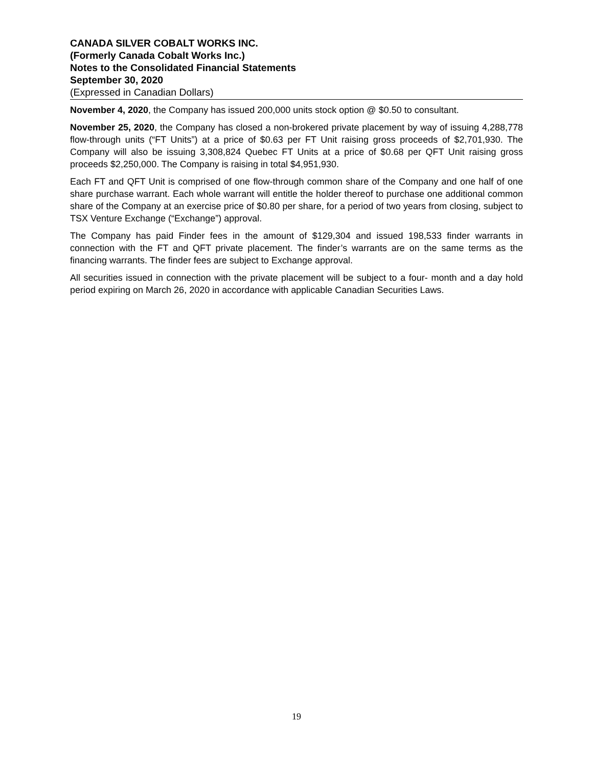CANADA SILVER COBALT WORKS INC.
(Formerly Canada Cobalt Works Inc.)
Notes to the Consolidated Financial Statements
September 30, 2020
(Expressed in Canadian Dollars)
November 4, 2020, the Company has issued 200,000 units stock option @ $0.50 to consultant.
November 25, 2020, the Company has closed a non-brokered private placement by way of issuing 4,288,778 flow-through units (“FT Units”) at a price of $0.63 per FT Unit raising gross proceeds of $2,701,930. The Company will also be issuing 3,308,824 Quebec FT Units at a price of $0.68 per QFT Unit raising gross proceeds $2,250,000. The Company is raising in total $4,951,930.
Each FT and QFT Unit is comprised of one flow-through common share of the Company and one half of one share purchase warrant. Each whole warrant will entitle the holder thereof to purchase one additional common share of the Company at an exercise price of $0.80 per share, for a period of two years from closing, subject to TSX Venture Exchange (“Exchange”) approval.
The Company has paid Finder fees in the amount of $129,304 and issued 198,533 finder warrants in connection with the FT and QFT private placement. The finder’s warrants are on the same terms as the financing warrants. The finder fees are subject to Exchange approval.
All securities issued in connection with the private placement will be subject to a four- month and a day hold period expiring on March 26, 2020 in accordance with applicable Canadian Securities Laws.
19